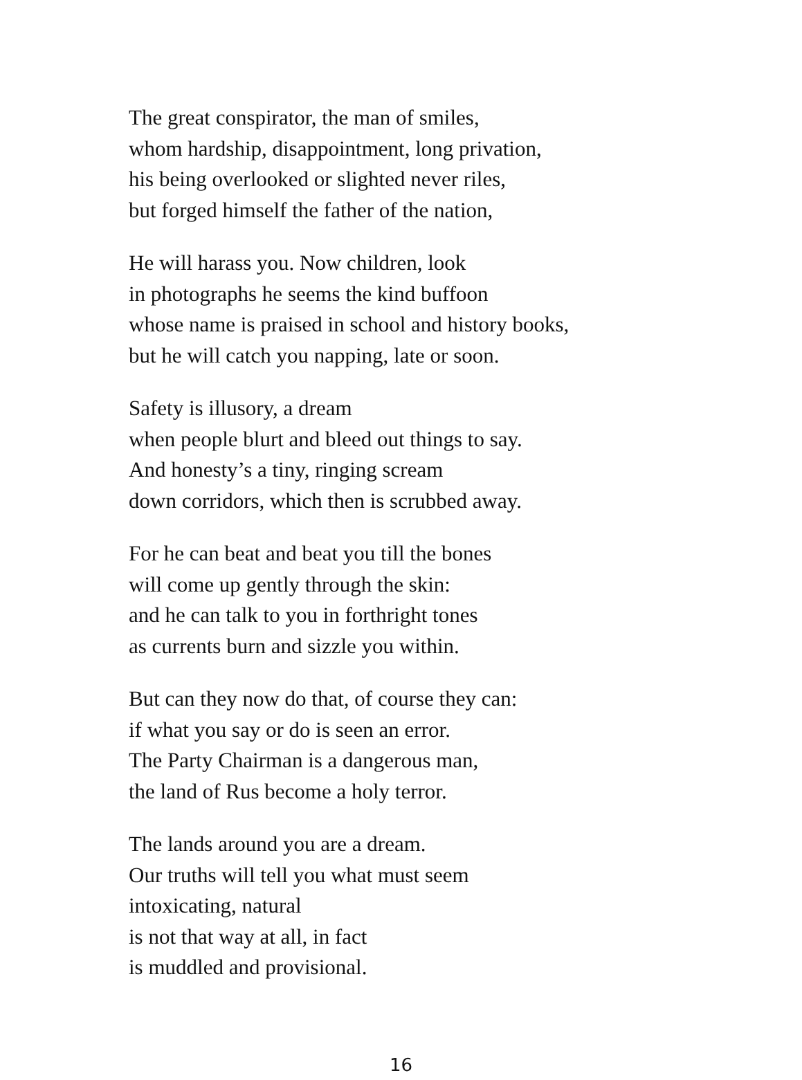The great conspirator, the man of smiles,
whom hardship, disappointment, long privation,
his being overlooked or slighted never riles,
but forged himself the father of the nation,
He will harass you. Now children, look
in photographs he seems the kind buffoon
whose name is praised in school and history books,
but he will catch you napping, late or soon.
Safety is illusory, a dream
when people blurt and bleed out things to say.
And honesty’s a tiny, ringing scream
down corridors, which then is scrubbed away.
For he can beat and beat you till the bones
will come up gently through the skin:
and he can talk to you in forthright tones
as currents burn and sizzle you within.
But can they now do that, of course they can:
if what you say or do is seen an error.
The Party Chairman is a dangerous man,
the land of Rus become a holy terror.
The lands around you are a dream.
Our truths will tell you what must seem
intoxicating, natural
is not that way at all, in fact
is muddled and provisional.
16